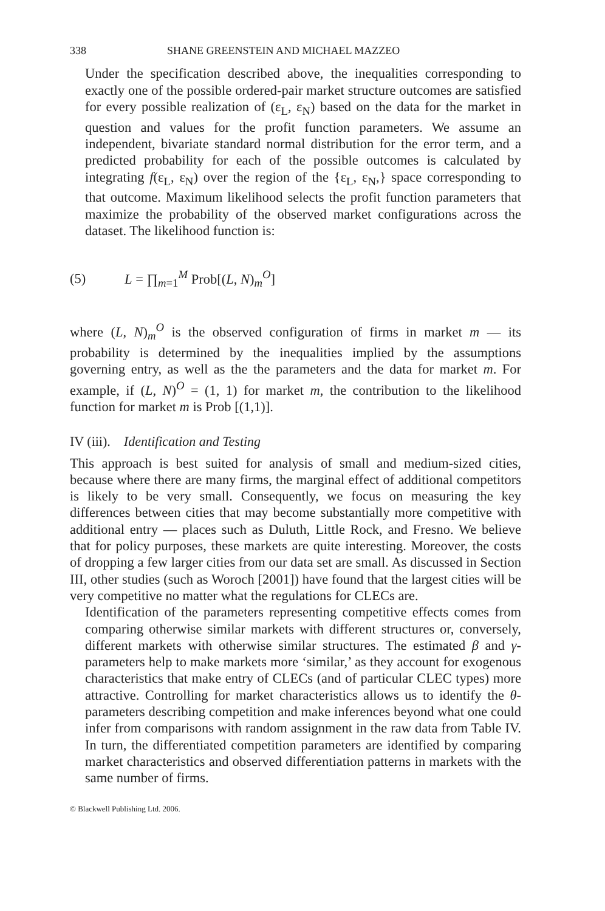338 SHANE GREENSTEIN AND MICHAEL MAZZEO
Under the specification described above, the inequalities corresponding to exactly one of the possible ordered-pair market structure outcomes are satisfied for every possible realization of (ε<sub>L</sub>, ε<sub>N</sub>) based on the data for the market in question and values for the profit function parameters. We assume an independent, bivariate standard normal distribution for the error term, and a predicted probability for each of the possible outcomes is calculated by integrating f(ε<sub>L</sub>, ε<sub>N</sub>) over the region of the {ε<sub>L</sub>, ε<sub>N</sub>,} space corresponding to that outcome. Maximum likelihood selects the profit function parameters that maximize the probability of the observed market configurations across the dataset. The likelihood function is:
(5) L = ∏<sub>m=1</sub><sup>M</sup> Prob[(L, N)<sub>m</sub><sup>O</sup>]
where (L, N)<sub>m</sub><sup>O</sup> is the observed configuration of firms in market m — its probability is determined by the inequalities implied by the assumptions governing entry, as well as the the parameters and the data for market m. For example, if (L, N)<sup>O</sup> = (1, 1) for market m, the contribution to the likelihood function for market m is Prob [(1,1)].
IV (iii). Identification and Testing
This approach is best suited for analysis of small and medium-sized cities, because where there are many firms, the marginal effect of additional competitors is likely to be very small. Consequently, we focus on measuring the key differences between cities that may become substantially more competitive with additional entry — places such as Duluth, Little Rock, and Fresno. We believe that for policy purposes, these markets are quite interesting. Moreover, the costs of dropping a few larger cities from our data set are small. As discussed in Section III, other studies (such as Woroch [2001]) have found that the largest cities will be very competitive no matter what the regulations for CLECs are.
Identification of the parameters representing competitive effects comes from comparing otherwise similar markets with different structures or, conversely, different markets with otherwise similar structures. The estimated β and γ-parameters help to make markets more ‘similar,’ as they account for exogenous characteristics that make entry of CLECs (and of particular CLEC types) more attractive. Controlling for market characteristics allows us to identify the θ-parameters describing competition and make inferences beyond what one could infer from comparisons with random assignment in the raw data from Table IV. In turn, the differentiated competition parameters are identified by comparing market characteristics and observed differentiation patterns in markets with the same number of firms.
© Blackwell Publishing Ltd. 2006.